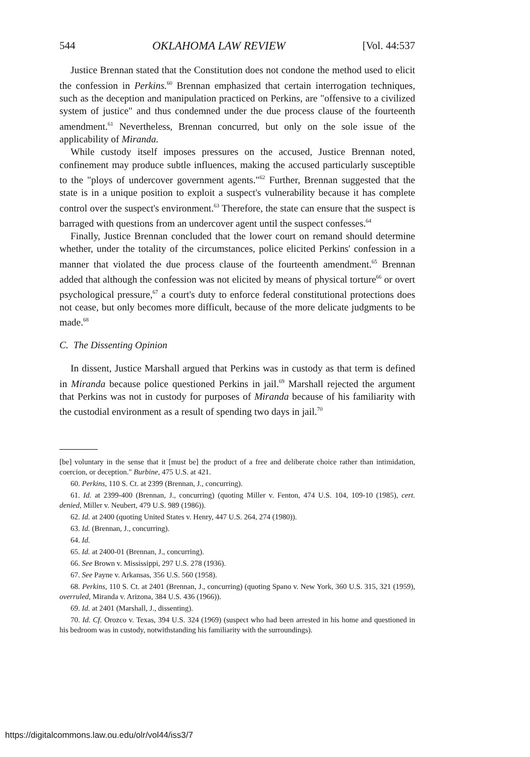544 OKLAHOMA LAW REVIEW [Vol. 44:537
Justice Brennan stated that the Constitution does not condone the method used to elicit the confession in Perkins.<sup>60</sup> Brennan emphasized that certain interrogation techniques, such as the deception and manipulation practiced on Perkins, are "offensive to a civilized system of justice" and thus condemned under the due process clause of the fourteenth amendment.<sup>61</sup> Nevertheless, Brennan concurred, but only on the sole issue of the applicability of Miranda.
While custody itself imposes pressures on the accused, Justice Brennan noted, confinement may produce subtle influences, making the accused particularly susceptible to the "ploys of undercover government agents."<sup>62</sup> Further, Brennan suggested that the state is in a unique position to exploit a suspect's vulnerability because it has complete control over the suspect's environment.<sup>63</sup> Therefore, the state can ensure that the suspect is barraged with questions from an undercover agent until the suspect confesses.<sup>64</sup>
Finally, Justice Brennan concluded that the lower court on remand should determine whether, under the totality of the circumstances, police elicited Perkins' confession in a manner that violated the due process clause of the fourteenth amendment.<sup>65</sup> Brennan added that although the confession was not elicited by means of physical torture<sup>66</sup> or overt psychological pressure,<sup>67</sup> a court's duty to enforce federal constitutional protections does not cease, but only becomes more difficult, because of the more delicate judgments to be made.<sup>68</sup>
C. The Dissenting Opinion
In dissent, Justice Marshall argued that Perkins was in custody as that term is defined in Miranda because police questioned Perkins in jail.<sup>69</sup> Marshall rejected the argument that Perkins was not in custody for purposes of Miranda because of his familiarity with the custodial environment as a result of spending two days in jail.<sup>70</sup>
[be] voluntary in the sense that it [must be] the product of a free and deliberate choice rather than intimidation, coercion, or deception." Burbine, 475 U.S. at 421.
60. Perkins, 110 S. Ct. at 2399 (Brennan, J., concurring).
61. Id. at 2399-400 (Brennan, J., concurring) (quoting Miller v. Fenton, 474 U.S. 104, 109-10 (1985), cert. denied, Miller v. Neubert, 479 U.S. 989 (1986)).
62. Id. at 2400 (quoting United States v. Henry, 447 U.S. 264, 274 (1980)).
63. Id. (Brennan, J., concurring).
64. Id.
65. Id. at 2400-01 (Brennan, J., concurring).
66. See Brown v. Mississippi, 297 U.S. 278 (1936).
67. See Payne v. Arkansas, 356 U.S. 560 (1958).
68. Perkins, 110 S. Ct. at 2401 (Brennan, J., concurring) (quoting Spano v. New York, 360 U.S. 315, 321 (1959), overruled, Miranda v. Arizona, 384 U.S. 436 (1966)).
69. Id. at 2401 (Marshall, J., dissenting).
70. Id. Cf. Orozco v. Texas, 394 U.S. 324 (1969) (suspect who had been arrested in his home and questioned in his bedroom was in custody, notwithstanding his familiarity with the surroundings).
https://digitalcommons.law.ou.edu/olr/vol44/iss3/7